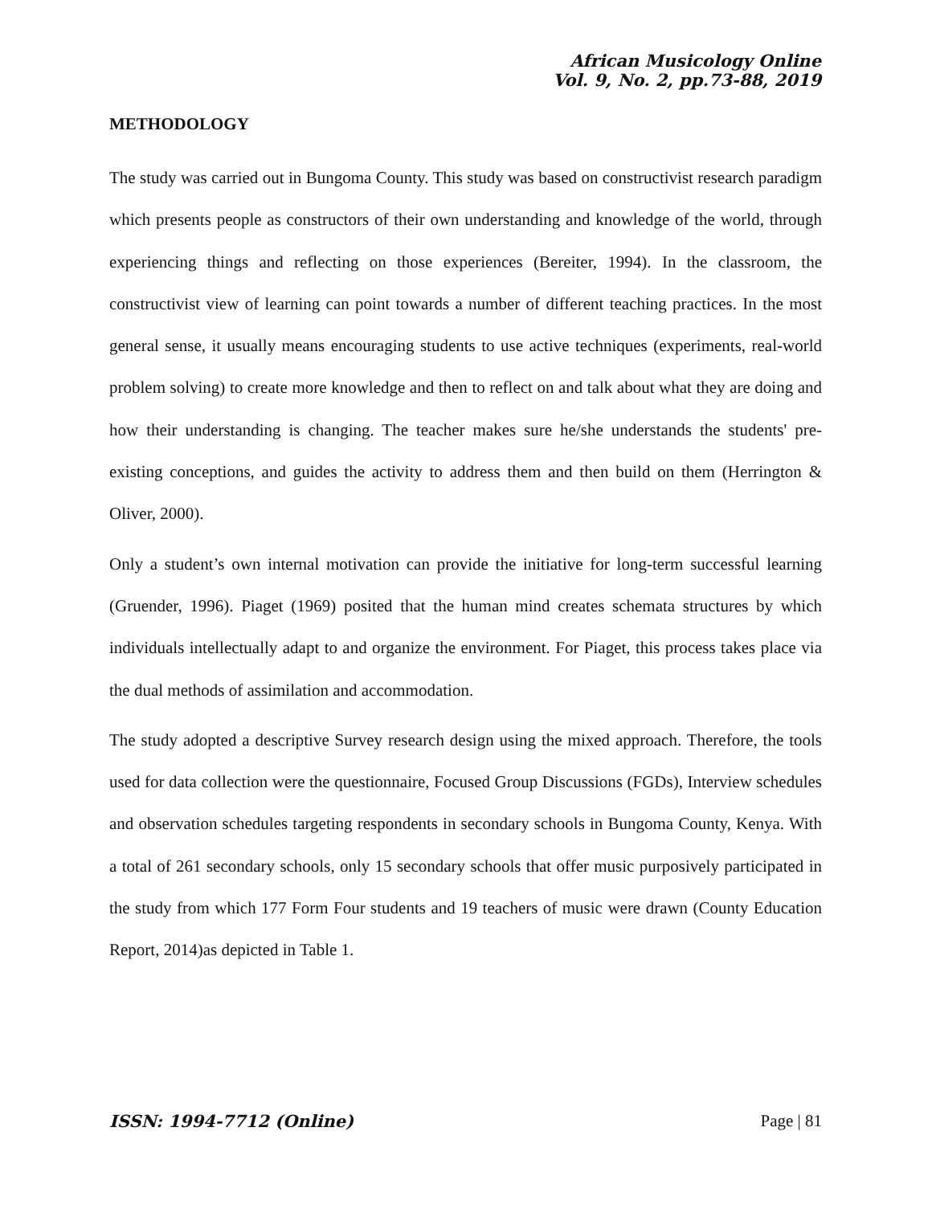African Musicology Online
Vol. 9, No. 2, pp.73-88, 2019
METHODOLOGY
The study was carried out in Bungoma County. This study was based on constructivist research paradigm which presents people as constructors of their own understanding and knowledge of the world, through experiencing things and reflecting on those experiences (Bereiter, 1994). In the classroom, the constructivist view of learning can point towards a number of different teaching practices. In the most general sense, it usually means encouraging students to use active techniques (experiments, real-world problem solving) to create more knowledge and then to reflect on and talk about what they are doing and how their understanding is changing. The teacher makes sure he/she understands the students' pre-existing conceptions, and guides the activity to address them and then build on them (Herrington & Oliver, 2000).
Only a student’s own internal motivation can provide the initiative for long-term successful learning (Gruender, 1996). Piaget (1969) posited that the human mind creates schemata structures by which individuals intellectually adapt to and organize the environment. For Piaget, this process takes place via the dual methods of assimilation and accommodation.
The study adopted a descriptive Survey research design using the mixed approach. Therefore, the tools used for data collection were the questionnaire, Focused Group Discussions (FGDs), Interview schedules and observation schedules targeting respondents in secondary schools in Bungoma County, Kenya. With a total of 261 secondary schools, only 15 secondary schools that offer music purposively participated in the study from which 177 Form Four students and 19 teachers of music were drawn (County Education Report, 2014)as depicted in Table 1.
ISSN: 1994-7712 (Online) Page | 81